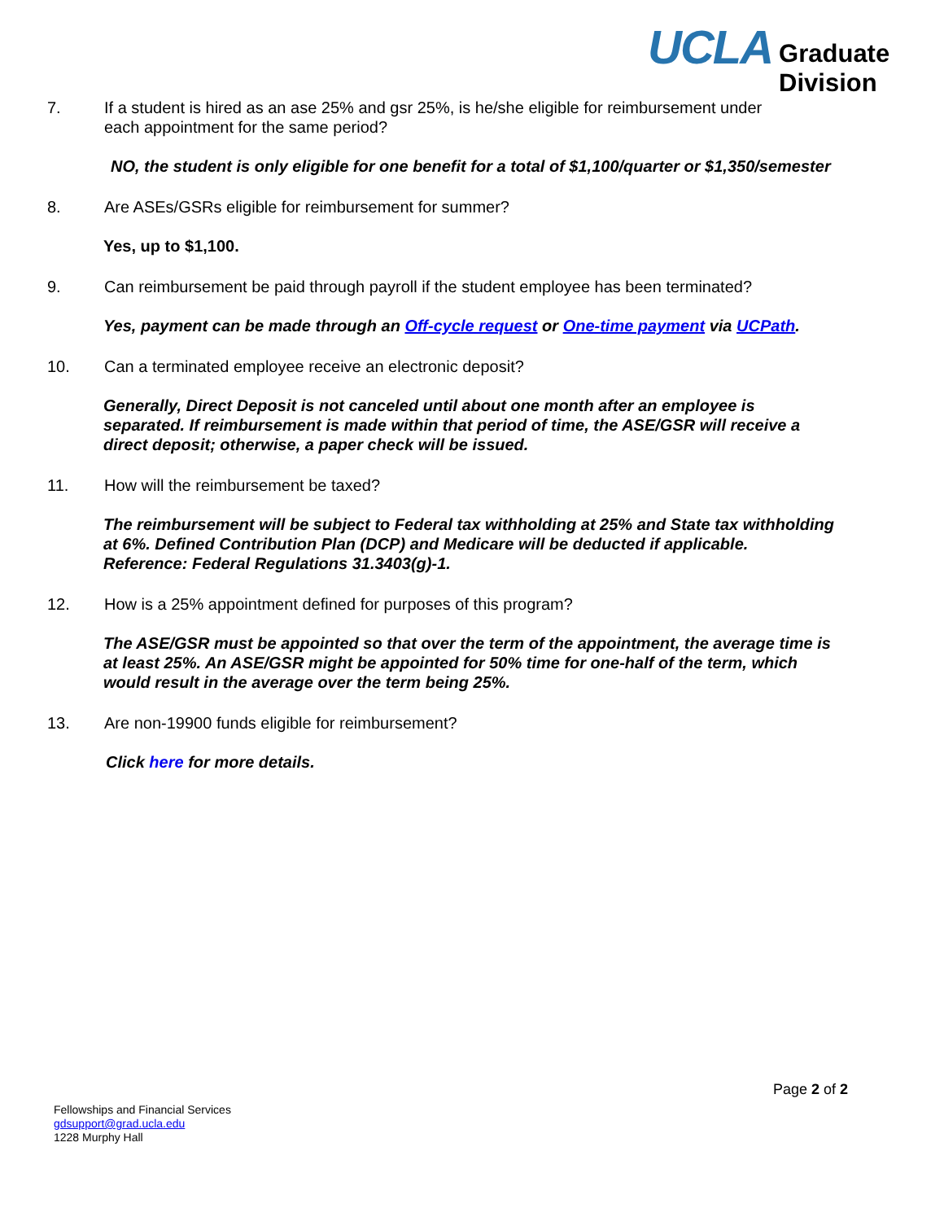UCLA Graduate
Division
7. If a student is hired as an ase 25% and gsr 25%, is he/she eligible for reimbursement under each appointment for the same period?
NO, the student is only eligible for one benefit for a total of $1,100/quarter or $1,350/semester
8. Are ASEs/GSRs eligible for reimbursement for summer?
Yes, up to $1,100.
9. Can reimbursement be paid through payroll if the student employee has been terminated?
Yes, payment can be made through an Off-cycle request or One-time payment via UCPath.
10. Can a terminated employee receive an electronic deposit?
Generally, Direct Deposit is not canceled until about one month after an employee is separated. If reimbursement is made within that period of time, the ASE/GSR will receive a direct deposit; otherwise, a paper check will be issued.
11. How will the reimbursement be taxed?
The reimbursement will be subject to Federal tax withholding at 25% and State tax withholding at 6%. Defined Contribution Plan (DCP) and Medicare will be deducted if applicable. Reference: Federal Regulations 31.3403(g)-1.
12. How is a 25% appointment defined for purposes of this program?
The ASE/GSR must be appointed so that over the term of the appointment, the average time is at least 25%. An ASE/GSR might be appointed for 50% time for one-half of the term, which would result in the average over the term being 25%.
13. Are non-19900 funds eligible for reimbursement?
Click here for more details.
Page 2 of 2
Fellowships and Financial Services
gdsupport@grad.ucla.edu
1228 Murphy Hall